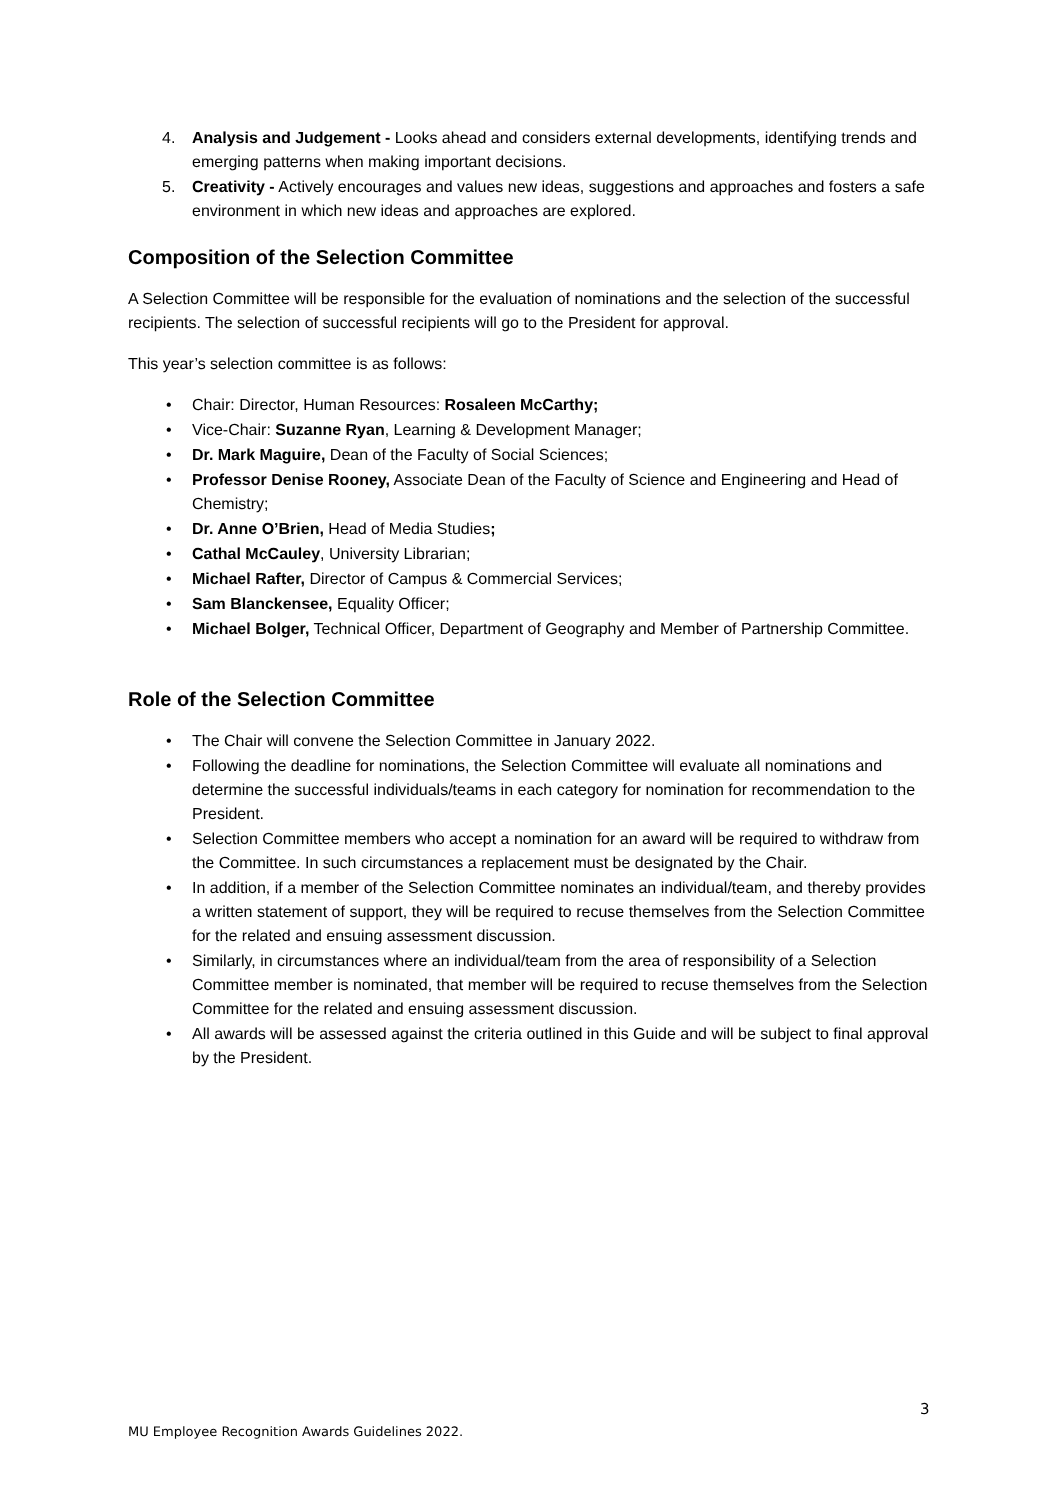4. Analysis and Judgement - Looks ahead and considers external developments, identifying trends and emerging patterns when making important decisions.
5. Creativity - Actively encourages and values new ideas, suggestions and approaches and fosters a safe environment in which new ideas and approaches are explored.
Composition of the Selection Committee
A Selection Committee will be responsible for the evaluation of nominations and the selection of the successful recipients. The selection of successful recipients will go to the President for approval.
This year’s selection committee is as follows:
• Chair: Director, Human Resources: Rosaleen McCarthy;
• Vice-Chair: Suzanne Ryan, Learning & Development Manager;
• Dr. Mark Maguire, Dean of the Faculty of Social Sciences;
• Professor Denise Rooney, Associate Dean of the Faculty of Science and Engineering and Head of Chemistry;
• Dr. Anne O’Brien, Head of Media Studies;
• Cathal McCauley, University Librarian;
• Michael Rafter, Director of Campus & Commercial Services;
• Sam Blanckensee, Equality Officer;
• Michael Bolger, Technical Officer, Department of Geography and Member of Partnership Committee.
Role of the Selection Committee
• The Chair will convene the Selection Committee in January 2022.
• Following the deadline for nominations, the Selection Committee will evaluate all nominations and determine the successful individuals/teams in each category for nomination for recommendation to the President.
• Selection Committee members who accept a nomination for an award will be required to withdraw from the Committee. In such circumstances a replacement must be designated by the Chair.
• In addition, if a member of the Selection Committee nominates an individual/team, and thereby provides a written statement of support, they will be required to recuse themselves from the Selection Committee for the related and ensuing assessment discussion.
• Similarly, in circumstances where an individual/team from the area of responsibility of a Selection Committee member is nominated, that member will be required to recuse themselves from the Selection Committee for the related and ensuing assessment discussion.
• All awards will be assessed against the criteria outlined in this Guide and will be subject to final approval by the President.
3
MU Employee Recognition Awards Guidelines 2022.